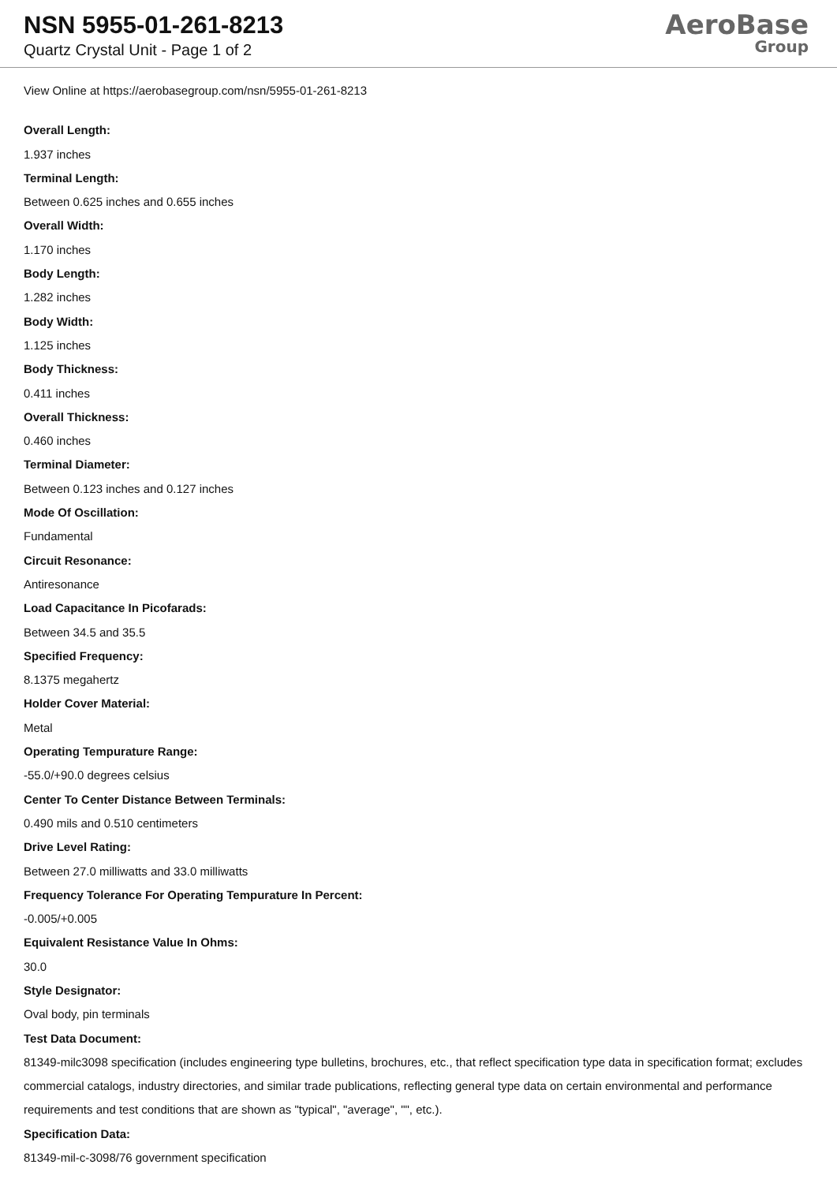NSN 5955-01-261-8213
Quartz Crystal Unit - Page 1 of 2
AeroBase
Group
View Online at https://aerobasegroup.com/nsn/5955-01-261-8213
Overall Length:
1.937 inches
Terminal Length:
Between 0.625 inches and 0.655 inches
Overall Width:
1.170 inches
Body Length:
1.282 inches
Body Width:
1.125 inches
Body Thickness:
0.411 inches
Overall Thickness:
0.460 inches
Terminal Diameter:
Between 0.123 inches and 0.127 inches
Mode Of Oscillation:
Fundamental
Circuit Resonance:
Antiresonance
Load Capacitance In Picofarads:
Between 34.5 and 35.5
Specified Frequency:
8.1375 megahertz
Holder Cover Material:
Metal
Operating Tempurature Range:
-55.0/+90.0 degrees celsius
Center To Center Distance Between Terminals:
0.490 mils and 0.510 centimeters
Drive Level Rating:
Between 27.0 milliwatts and 33.0 milliwatts
Frequency Tolerance For Operating Tempurature In Percent:
-0.005/+0.005
Equivalent Resistance Value In Ohms:
30.0
Style Designator:
Oval body, pin terminals
Test Data Document:
81349-milc3098 specification (includes engineering type bulletins, brochures, etc., that reflect specification type data in specification format; excludes commercial catalogs, industry directories, and similar trade publications, reflecting general type data on certain environmental and performance requirements and test conditions that are shown as "typical", "average", "", etc.).
Specification Data:
81349-mil-c-3098/76 government specification